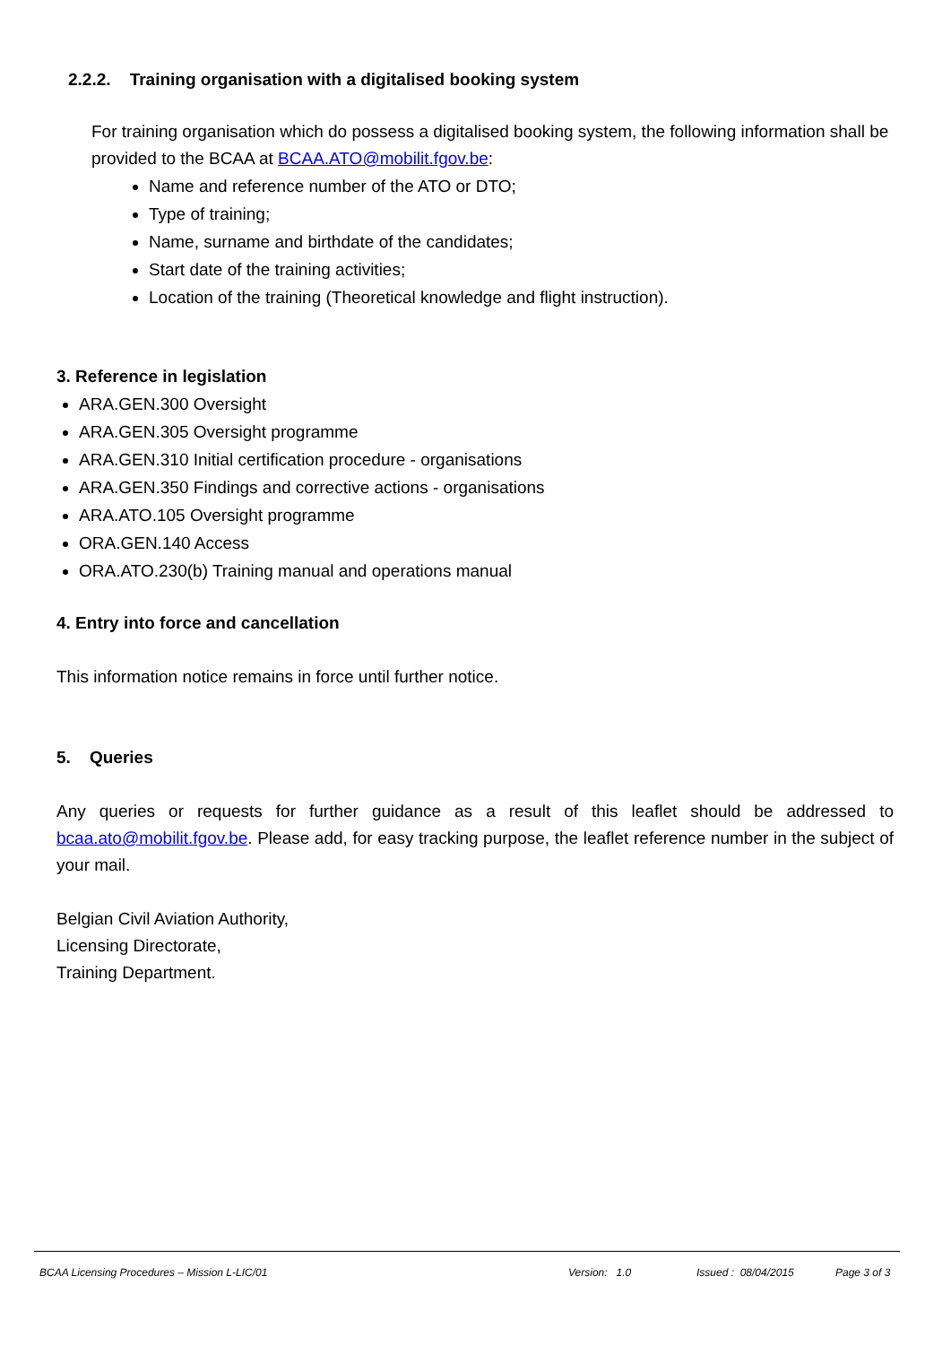2.2.2. Training organisation with a digitalised booking system
For training organisation which do possess a digitalised booking system, the following information shall be provided to the BCAA at BCAA.ATO@mobilit.fgov.be:
Name and reference number of the ATO or DTO;
Type of training;
Name, surname and birthdate of the candidates;
Start date of the training activities;
Location of the training (Theoretical knowledge and flight instruction).
3. Reference in legislation
ARA.GEN.300 Oversight
ARA.GEN.305 Oversight programme
ARA.GEN.310 Initial certification procedure - organisations
ARA.GEN.350 Findings and corrective actions - organisations
ARA.ATO.105 Oversight programme
ORA.GEN.140 Access
ORA.ATO.230(b) Training manual and operations manual
4. Entry into force and cancellation
This information notice remains in force until further notice.
5. Queries
Any queries or requests for further guidance as a result of this leaflet should be addressed to bcaa.ato@mobilit.fgov.be. Please add, for easy tracking purpose, the leaflet reference number in the subject of your mail.
Belgian Civil Aviation Authority,
Licensing Directorate,
Training Department.
BCAA Licensing Procedures – Mission L-LIC/01 Version: 1.0 Issued : 08/04/2015 Page 3 of 3